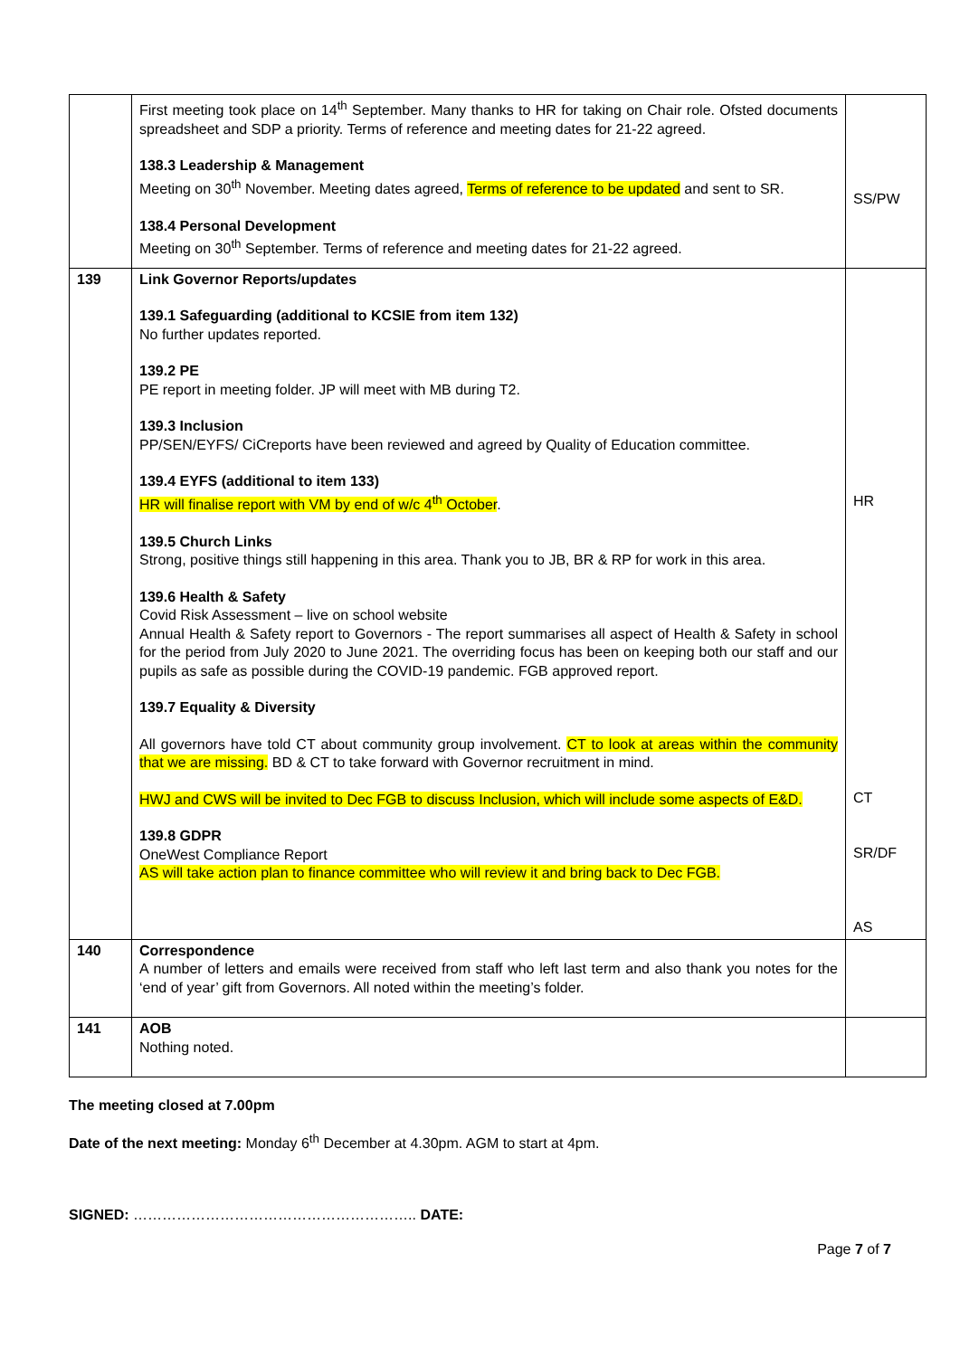| | First meeting took place on 14<sup>th</sup> September. Many thanks to HR for taking on Chair role. Ofsted documents spreadsheet and SDP a priority. Terms of reference and meeting dates for 21-22 agreed. 138.3 Leadership & Management Meeting on 30<sup>th</sup> November. Meeting dates agreed, Terms of reference to be updated and sent to SR. 138.4 Personal Development Meeting on 30<sup>th</sup> September. Terms of reference and meeting dates for 21-22 agreed. | SS/PW |
| 139 | Link Governor Reports/updates 139.1 Safeguarding (additional to KCSIE from item 132) No further updates reported. 139.2 PE PE report in meeting folder. JP will meet with MB during T2. 139.3 Inclusion PP/SEN/EYFS/ CiCreports have been reviewed and agreed by Quality of Education committee. 139.4 EYFS (additional to item 133) HR will finalise report with VM by end of w/c 4<sup>th</sup> October . 139.5 Church Links Strong, positive things still happening in this area. Thank you to JB, BR & RP for work in this area. 139.6 Health & Safety Covid Risk Assessment – live on school website Annual Health & Safety report to Governors - The report summarises all aspect of Health & Safety in school for the period from July 2020 to June 2021. The overriding focus has been on keeping both our staff and our pupils as safe as possible during the COVID-19 pandemic. FGB approved report. 139.7 Equality & Diversity All governors have told CT about community group involvement. CT to look at areas within the community that we are missing. BD & CT to take forward with Governor recruitment in mind. HWJ and CWS will be invited to Dec FGB to discuss Inclusion, which will include some aspects of E&D. 139.8 GDPR OneWest Compliance Report AS will take action plan to finance committee who will review it and bring back to Dec FGB. | HR CT SR/DF AS |
| 140 | Correspondence A number of letters and emails were received from staff who left last term and also thank you notes for the ‘end of year’ gift from Governors. All noted within the meeting’s folder. | |
| 141 | AOB Nothing noted. | |
The meeting closed at 7.00pm
Date of the next meeting: Monday 6<sup>th</sup> December at 4.30pm. AGM to start at 4pm.
SIGNED: ………………………………………………….. DATE:
Page 7 of 7